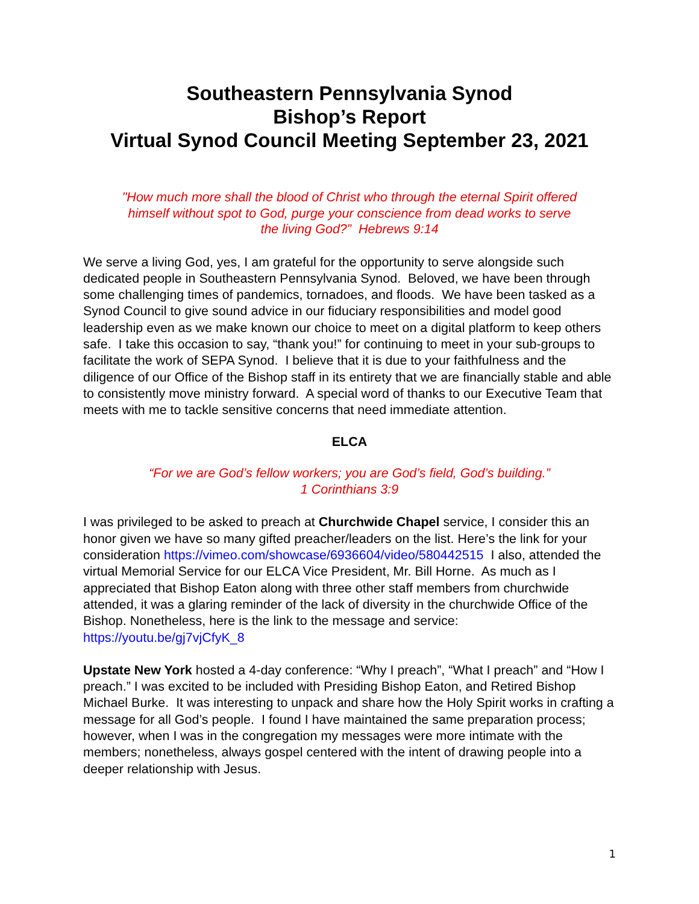Southeastern Pennsylvania Synod
Bishop’s Report
Virtual Synod Council Meeting September 23, 2021
"How much more shall the blood of Christ who through the eternal Spirit offered
himself without spot to God, purge your conscience from dead works to serve
the living God?” Hebrews 9:14
We serve a living God, yes, I am grateful for the opportunity to serve alongside such dedicated people in Southeastern Pennsylvania Synod. Beloved, we have been through some challenging times of pandemics, tornadoes, and floods. We have been tasked as a Synod Council to give sound advice in our fiduciary responsibilities and model good leadership even as we make known our choice to meet on a digital platform to keep others safe. I take this occasion to say, “thank you!” for continuing to meet in your sub-groups to facilitate the work of SEPA Synod. I believe that it is due to your faithfulness and the diligence of our Office of the Bishop staff in its entirety that we are financially stable and able to consistently move ministry forward. A special word of thanks to our Executive Team that meets with me to tackle sensitive concerns that need immediate attention.
ELCA
“For we are God’s fellow workers; you are God’s field, God’s building.”
1 Corinthians 3:9
I was privileged to be asked to preach at Churchwide Chapel service, I consider this an honor given we have so many gifted preacher/leaders on the list. Here’s the link for your consideration https://vimeo.com/showcase/6936604/video/580442515 I also, attended the virtual Memorial Service for our ELCA Vice President, Mr. Bill Horne. As much as I appreciated that Bishop Eaton along with three other staff members from churchwide attended, it was a glaring reminder of the lack of diversity in the churchwide Office of the Bishop. Nonetheless, here is the link to the message and service: https://youtu.be/gj7vjCfyK_8
Upstate New York hosted a 4-day conference: “Why I preach”, “What I preach” and “How I preach.” I was excited to be included with Presiding Bishop Eaton, and Retired Bishop Michael Burke. It was interesting to unpack and share how the Holy Spirit works in crafting a message for all God’s people. I found I have maintained the same preparation process; however, when I was in the congregation my messages were more intimate with the members; nonetheless, always gospel centered with the intent of drawing people into a deeper relationship with Jesus.
1